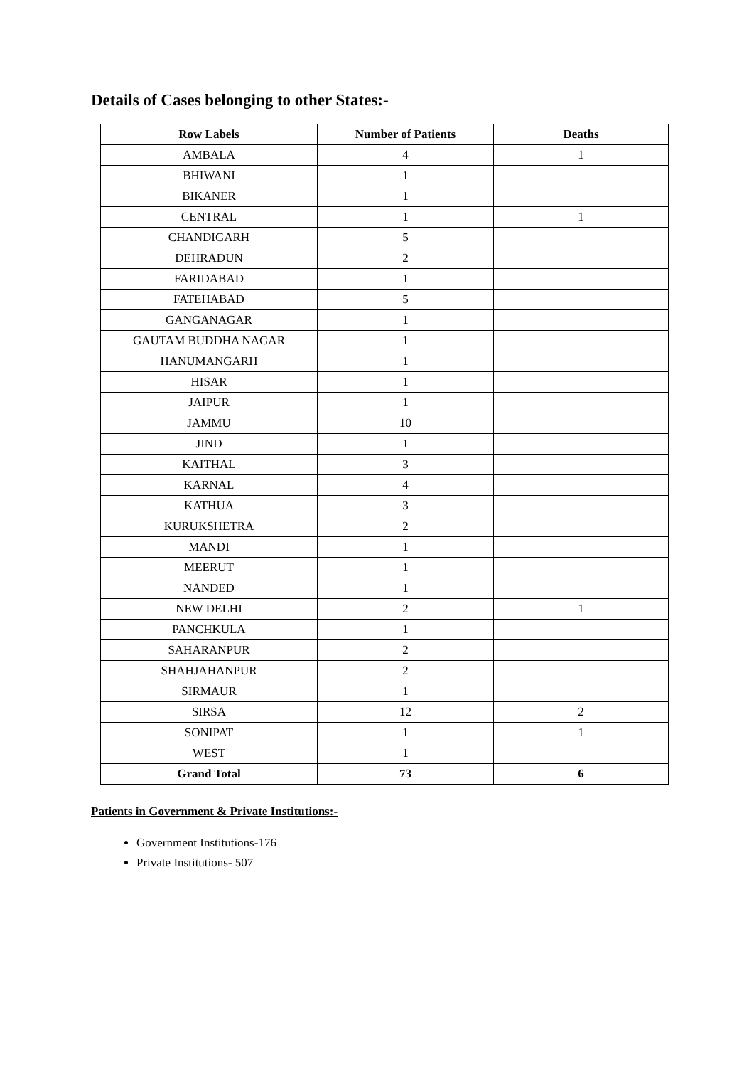Details of Cases belonging to other States:-
| Row Labels | Number of Patients | Deaths |
| --- | --- | --- |
| AMBALA | 4 | 1 |
| BHIWANI | 1 | |
| BIKANER | 1 | |
| CENTRAL | 1 | 1 |
| CHANDIGARH | 5 | |
| DEHRADUN | 2 | |
| FARIDABAD | 1 | |
| FATEHABAD | 5 | |
| GANGANAGAR | 1 | |
| GAUTAM BUDDHA NAGAR | 1 | |
| HANUMANGARH | 1 | |
| HISAR | 1 | |
| JAIPUR | 1 | |
| JAMMU | 10 | |
| JIND | 1 | |
| KAITHAL | 3 | |
| KARNAL | 4 | |
| KATHUA | 3 | |
| KURUKSHETRA | 2 | |
| MANDI | 1 | |
| MEERUT | 1 | |
| NANDED | 1 | |
| NEW DELHI | 2 | 1 |
| PANCHKULA | 1 | |
| SAHARANPUR | 2 | |
| SHAHJAHANPUR | 2 | |
| SIRMAUR | 1 | |
| SIRSA | 12 | 2 |
| SONIPAT | 1 | 1 |
| WEST | 1 | |
| Grand Total | 73 | 6 |
Patients in Government & Private Institutions:-
Government Institutions-176
Private Institutions- 507